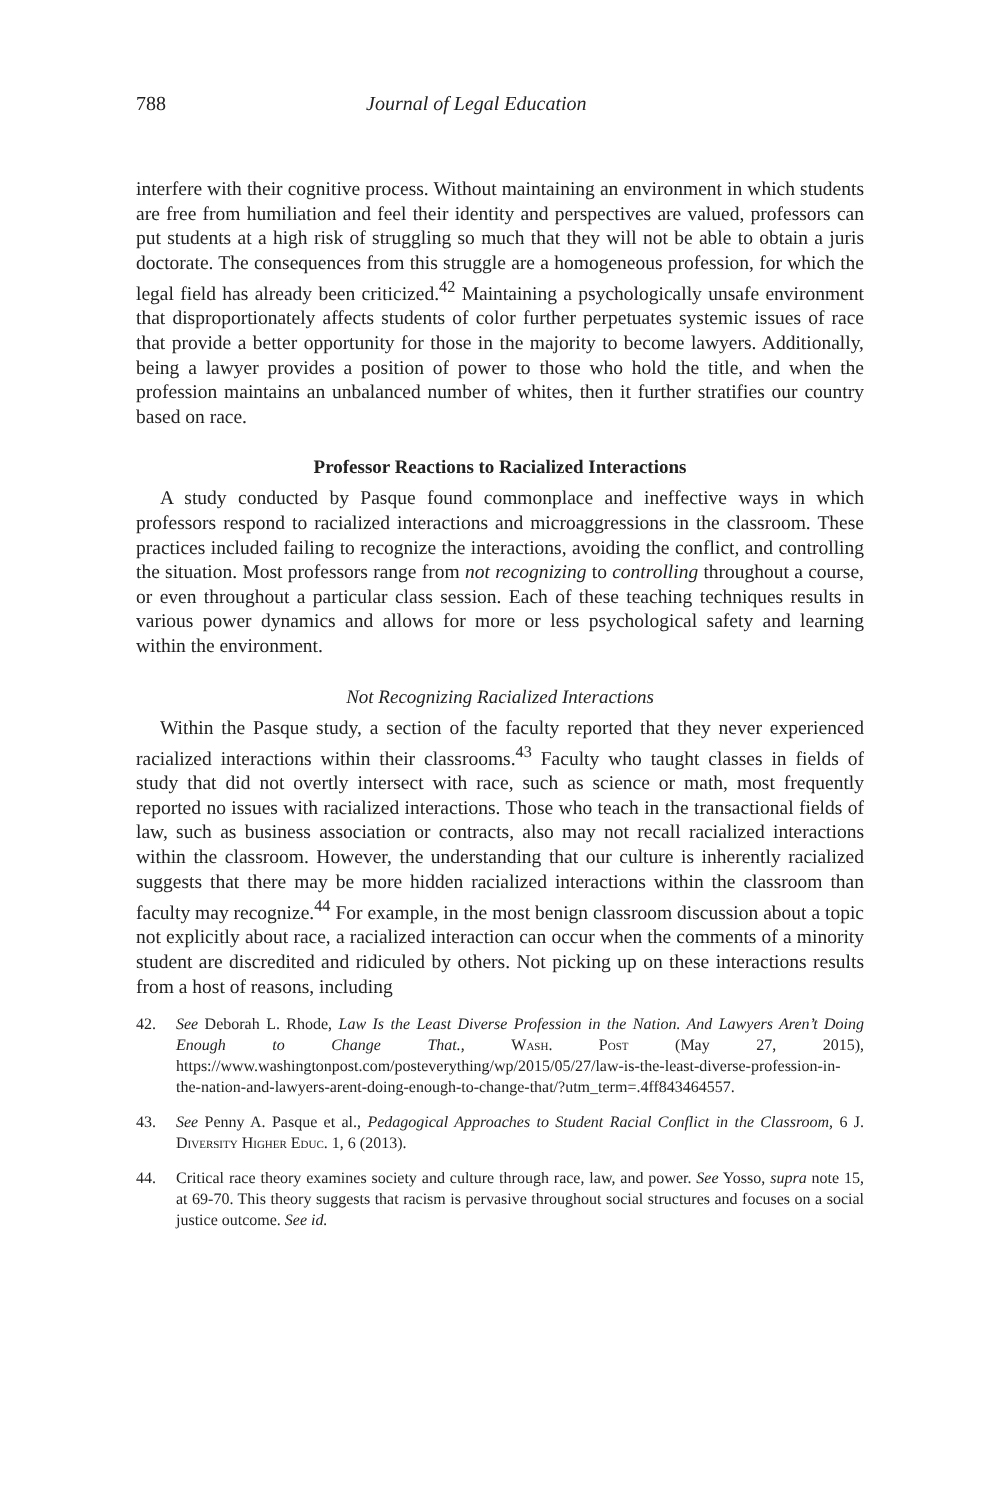788 Journal of Legal Education
interfere with their cognitive process. Without maintaining an environment in which students are free from humiliation and feel their identity and perspectives are valued, professors can put students at a high risk of struggling so much that they will not be able to obtain a juris doctorate. The consequences from this struggle are a homogeneous profession, for which the legal field has already been criticized.<sup>42</sup> Maintaining a psychologically unsafe environment that disproportionately affects students of color further perpetuates systemic issues of race that provide a better opportunity for those in the majority to become lawyers. Additionally, being a lawyer provides a position of power to those who hold the title, and when the profession maintains an unbalanced number of whites, then it further stratifies our country based on race.
Professor Reactions to Racialized Interactions
A study conducted by Pasque found commonplace and ineffective ways in which professors respond to racialized interactions and microaggressions in the classroom. These practices included failing to recognize the interactions, avoiding the conflict, and controlling the situation. Most professors range from not recognizing to controlling throughout a course, or even throughout a particular class session. Each of these teaching techniques results in various power dynamics and allows for more or less psychological safety and learning within the environment.
Not Recognizing Racialized Interactions
Within the Pasque study, a section of the faculty reported that they never experienced racialized interactions within their classrooms.<sup>43</sup> Faculty who taught classes in fields of study that did not overtly intersect with race, such as science or math, most frequently reported no issues with racialized interactions. Those who teach in the transactional fields of law, such as business association or contracts, also may not recall racialized interactions within the classroom. However, the understanding that our culture is inherently racialized suggests that there may be more hidden racialized interactions within the classroom than faculty may recognize.<sup>44</sup> For example, in the most benign classroom discussion about a topic not explicitly about race, a racialized interaction can occur when the comments of a minority student are discredited and ridiculed by others. Not picking up on these interactions results from a host of reasons, including
42. See Deborah L. Rhode, Law Is the Least Diverse Profession in the Nation. And Lawyers Aren’t Doing Enough to Change That., Wash. Post (May 27, 2015), https://www.washingtonpost.com/posteverything/wp/2015/05/27/law-is-the-least-diverse-profession-in-the-nation-and-lawyers-arent-doing-enough-to-change-that/?utm_term=.4ff843464557.
43. See Penny A. Pasque et al., Pedagogical Approaches to Student Racial Conflict in the Classroom, 6 J. Diversity Higher Educ. 1, 6 (2013).
44. Critical race theory examines society and culture through race, law, and power. See Yosso, supra note 15, at 69-70. This theory suggests that racism is pervasive throughout social structures and focuses on a social justice outcome. See id.